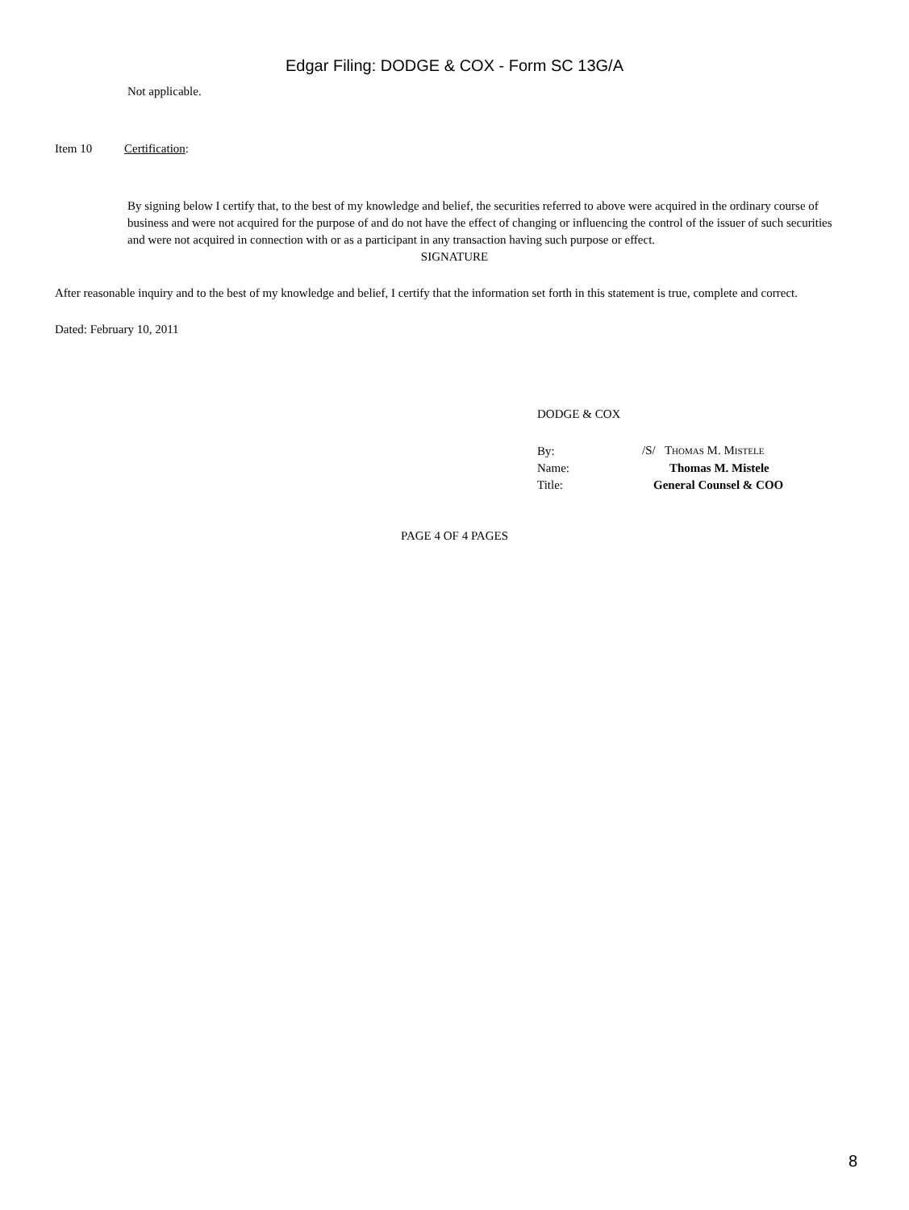Edgar Filing: DODGE & COX - Form SC 13G/A
Not applicable.
Item 10 Certification:
By signing below I certify that, to the best of my knowledge and belief, the securities referred to above were acquired in the ordinary course of business and were not acquired for the purpose of and do not have the effect of changing or influencing the control of the issuer of such securities and were not acquired in connection with or as a participant in any transaction having such purpose or effect.
SIGNATURE
After reasonable inquiry and to the best of my knowledge and belief, I certify that the information set forth in this statement is true, complete and correct.
Dated: February 10, 2011
DODGE & COX
| By: | /S/ T HOMAS M. M ISTELE |
| Name: | Thomas M. Mistele |
| Title: | General Counsel & COO |
PAGE 4 OF 4 PAGES
8